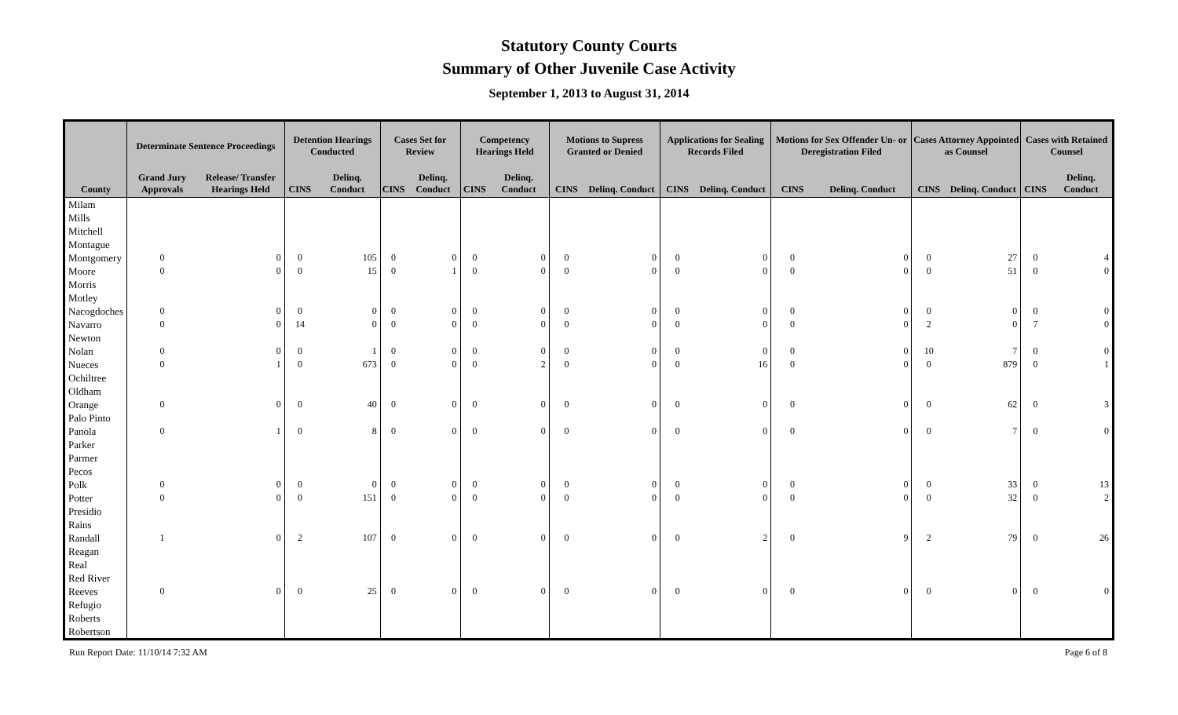Statutory County Courts
Summary of Other Juvenile Case Activity
September 1, 2013 to August 31, 2014
| | Determinate Sentence Proceedings | | Detention Hearings Conducted | | Cases Set for Review | | Competency Hearings Held | | Motions to Supress Granted or Denied | | Applications for Sealing Records Filed | | Motions for Sex Offender Un- or Deregistration Filed | | Cases Attorney Appointed as Counsel | | Cases with Retained Counsel | |
| --- | --- | --- | --- | --- | --- | --- | --- | --- | --- | --- | --- | --- | --- | --- | --- | --- | --- | --- |
| County | Grand Jury Approvals | Release/ Transfer Hearings Held | CINS | Delinq. Conduct | CINS | Delinq. Conduct | CINS | Delinq. Conduct | CINS | Delinq. Conduct | CINS | Delinq. Conduct | CINS | Delinq. Conduct | CINS | Delinq. Conduct | CINS | Delinq. Conduct |
| Milam | | | | | | | | | | | | | | | | | | |
| Mills | | | | | | | | | | | | | | | | | | |
| Mitchell | | | | | | | | | | | | | | | | | | |
| Montague | | | | | | | | | | | | | | | | | | |
| Montgomery | 0 | 0 | 0 | 105 | 0 | 0 | 0 | 0 | 0 | 0 | 0 | 0 | 0 | 0 | 0 | 27 | 0 | 4 |
| Moore | 0 | 0 | 0 | 15 | 0 | 1 | 0 | 0 | 0 | 0 | 0 | 0 | 0 | 0 | 0 | 51 | 0 | 0 |
| Morris | | | | | | | | | | | | | | | | | | |
| Motley | | | | | | | | | | | | | | | | | | |
| Nacogdoches | 0 | 0 | 0 | 0 | 0 | 0 | 0 | 0 | 0 | 0 | 0 | 0 | 0 | 0 | 0 | 0 | 0 | 0 |
| Navarro | 0 | 0 | 14 | 0 | 0 | 0 | 0 | 0 | 0 | 0 | 0 | 0 | 0 | 0 | 2 | 0 | 7 | 0 |
| Newton | | | | | | | | | | | | | | | | | | |
| Nolan | 0 | 0 | 0 | 1 | 0 | 0 | 0 | 0 | 0 | 0 | 0 | 0 | 0 | 0 | 10 | 7 | 0 | 0 |
| Nueces | 0 | 1 | 0 | 673 | 0 | 0 | 0 | 2 | 0 | 0 | 0 | 16 | 0 | 0 | 0 | 879 | 0 | 1 |
| Ochiltree | | | | | | | | | | | | | | | | | | |
| Oldham | | | | | | | | | | | | | | | | | | |
| Orange | 0 | 0 | 0 | 40 | 0 | 0 | 0 | 0 | 0 | 0 | 0 | 0 | 0 | 0 | 0 | 62 | 0 | 3 |
| Palo Pinto | | | | | | | | | | | | | | | | | | |
| Panola | 0 | 1 | 0 | 8 | 0 | 0 | 0 | 0 | 0 | 0 | 0 | 0 | 0 | 0 | 0 | 7 | 0 | 0 |
| Parker | | | | | | | | | | | | | | | | | | |
| Parmer | | | | | | | | | | | | | | | | | | |
| Pecos | | | | | | | | | | | | | | | | | | |
| Polk | 0 | 0 | 0 | 0 | 0 | 0 | 0 | 0 | 0 | 0 | 0 | 0 | 0 | 0 | 0 | 33 | 0 | 13 |
| Potter | 0 | 0 | 0 | 151 | 0 | 0 | 0 | 0 | 0 | 0 | 0 | 0 | 0 | 0 | 0 | 32 | 0 | 2 |
| Presidio | | | | | | | | | | | | | | | | | | |
| Rains | | | | | | | | | | | | | | | | | | |
| Randall | 1 | 0 | 2 | 107 | 0 | 0 | 0 | 0 | 0 | 0 | 0 | 2 | 0 | 9 | 2 | 79 | 0 | 26 |
| Reagan | | | | | | | | | | | | | | | | | | |
| Real | | | | | | | | | | | | | | | | | | |
| Red River | | | | | | | | | | | | | | | | | | |
| Reeves | 0 | 0 | 0 | 25 | 0 | 0 | 0 | 0 | 0 | 0 | 0 | 0 | 0 | 0 | 0 | 0 | 0 | 0 |
| Refugio | | | | | | | | | | | | | | | | | | |
| Roberts | | | | | | | | | | | | | | | | | | |
| Robertson | | | | | | | | | | | | | | | | | | |
Run Report Date: 11/10/14 7:32 AM Page 6 of 8